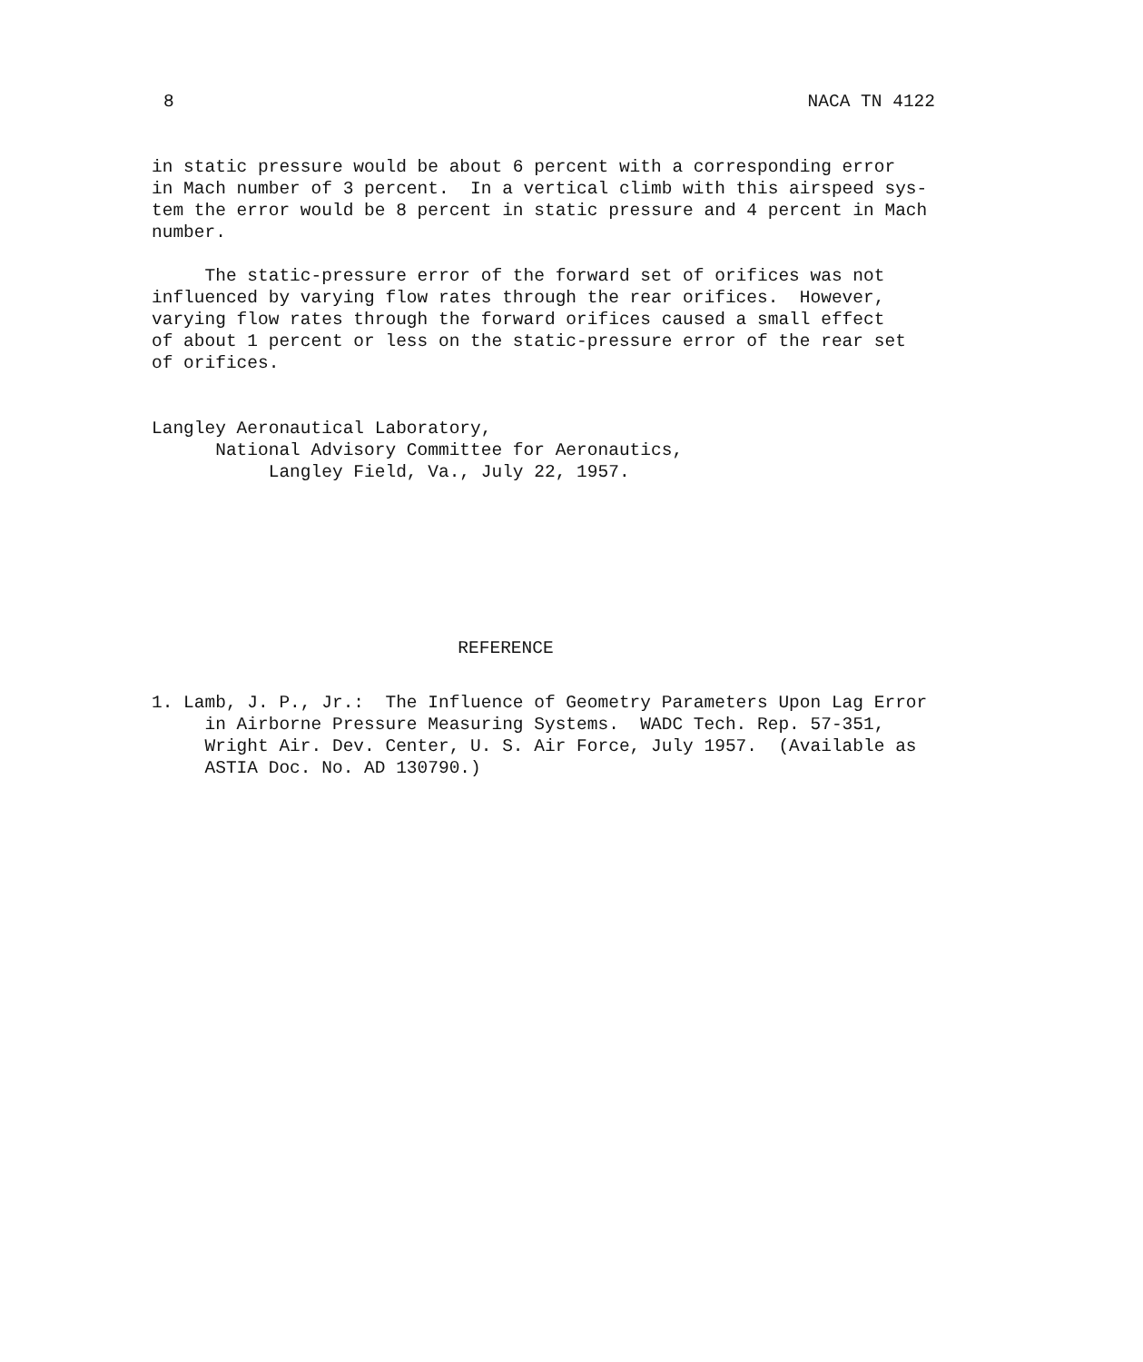8 NACA TN 4122
in static pressure would be about 6 percent with a corresponding error in Mach number of 3 percent. In a vertical climb with this airspeed sys- tem the error would be 8 percent in static pressure and 4 percent in Mach number.
The static-pressure error of the forward set of orifices was not influenced by varying flow rates through the rear orifices. However, varying flow rates through the forward orifices caused a small effect of about 1 percent or less on the static-pressure error of the rear set of orifices.
Langley Aeronautical Laboratory, National Advisory Committee for Aeronautics, Langley Field, Va., July 22, 1957.
REFERENCE
1. Lamb, J. P., Jr.: The Influence of Geometry Parameters Upon Lag Error in Airborne Pressure Measuring Systems. WADC Tech. Rep. 57-351, Wright Air. Dev. Center, U. S. Air Force, July 1957. (Available as ASTIA Doc. No. AD 130790.)